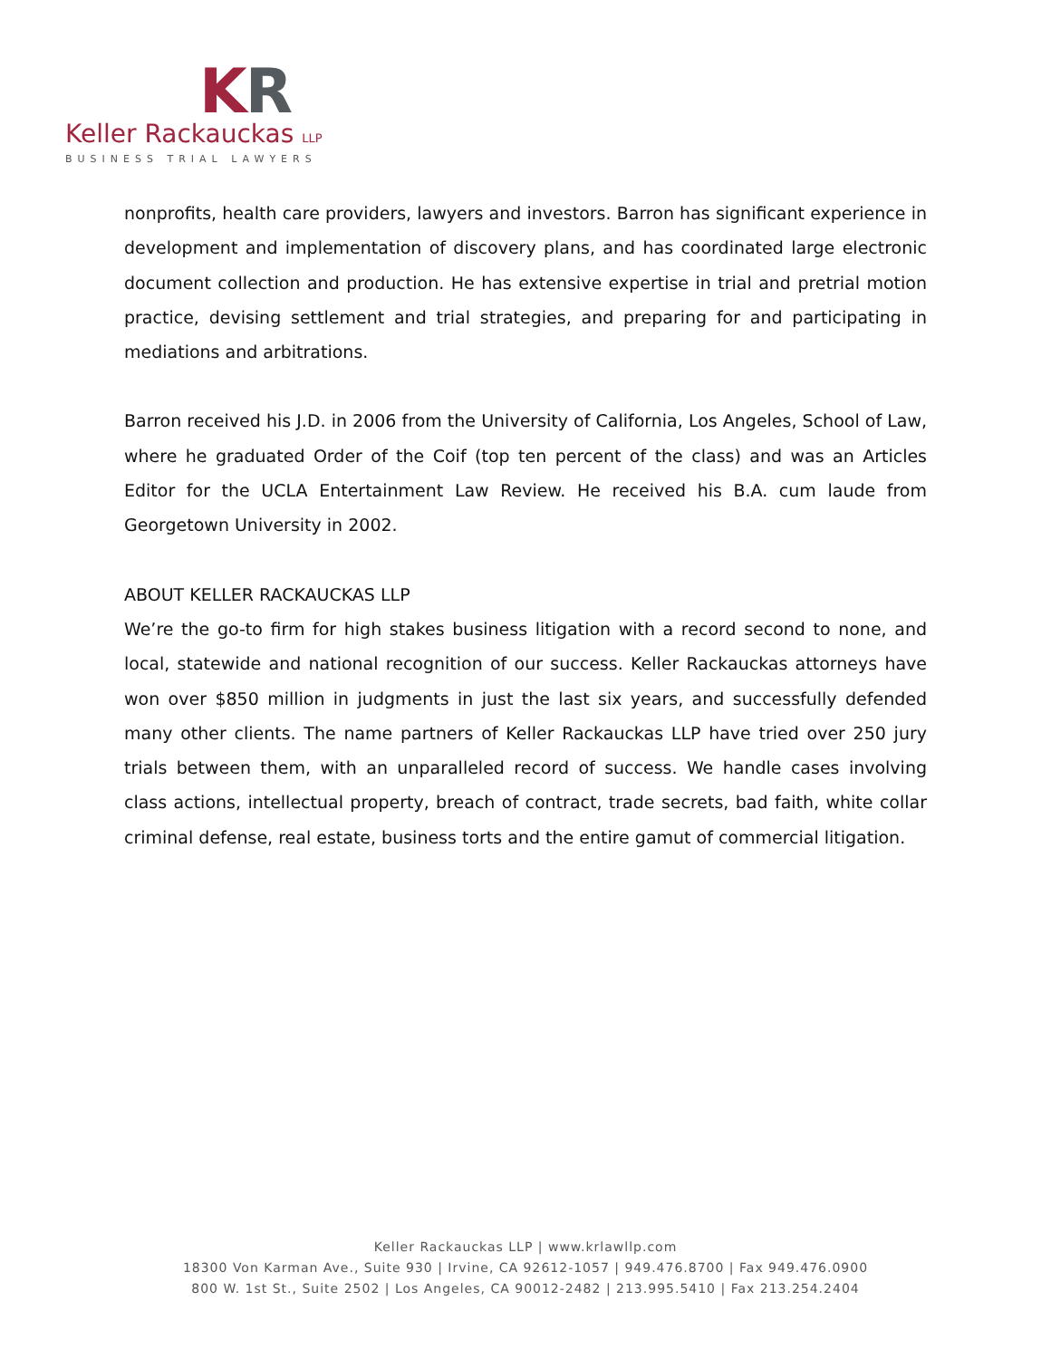KR
Keller Rackauckas LLP
BUSINESS TRIAL LAWYERS
nonprofits, health care providers, lawyers and investors. Barron has significant experience in development and implementation of discovery plans, and has coordinated large electronic document collection and production. He has extensive expertise in trial and pretrial motion practice, devising settlement and trial strategies, and preparing for and participating in mediations and arbitrations.
Barron received his J.D. in 2006 from the University of California, Los Angeles, School of Law, where he graduated Order of the Coif (top ten percent of the class) and was an Articles Editor for the UCLA Entertainment Law Review. He received his B.A. cum laude from Georgetown University in 2002.
ABOUT KELLER RACKAUCKAS LLP
We’re the go-to firm for high stakes business litigation with a record second to none, and local, statewide and national recognition of our success. Keller Rackauckas attorneys have won over $850 million in judgments in just the last six years, and successfully defended many other clients. The name partners of Keller Rackauckas LLP have tried over 250 jury trials between them, with an unparalleled record of success. We handle cases involving class actions, intellectual property, breach of contract, trade secrets, bad faith, white collar criminal defense, real estate, business torts and the entire gamut of commercial litigation.
Keller Rackauckas LLP | www.krlawllp.com
18300 Von Karman Ave., Suite 930 | Irvine, CA 92612-1057 | 949.476.8700 | Fax 949.476.0900
800 W. 1st St., Suite 2502 | Los Angeles, CA 90012-2482 | 213.995.5410 | Fax 213.254.2404